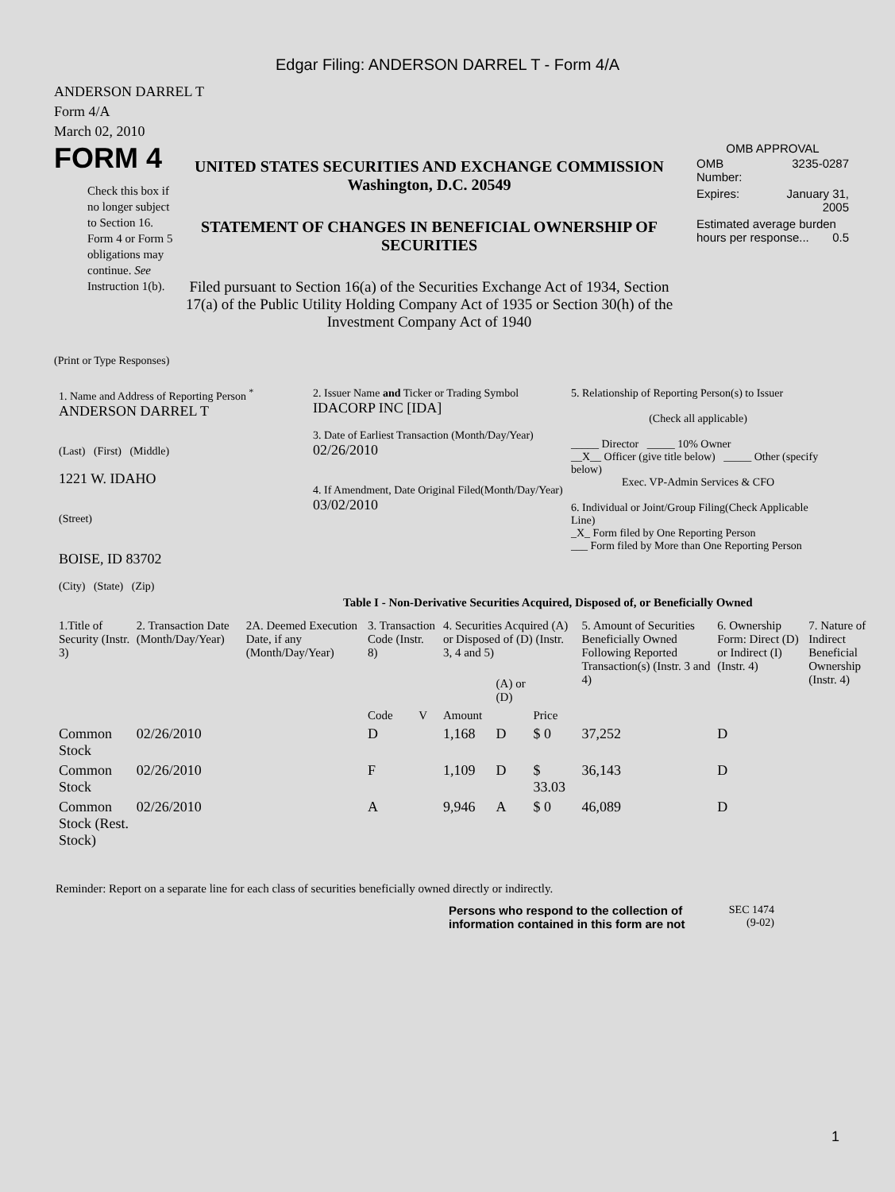Edgar Filing: ANDERSON DARREL T - Form 4/A
ANDERSON DARREL T
Form 4/A
March 02, 2010
FORM 4
Check this box if no longer subject to Section 16. Form 4 or Form 5 obligations may continue. See Instruction 1(b).
UNITED STATES SECURITIES AND EXCHANGE COMMISSION
Washington, D.C. 20549
STATEMENT OF CHANGES IN BENEFICIAL OWNERSHIP OF SECURITIES
Filed pursuant to Section 16(a) of the Securities Exchange Act of 1934, Section 17(a) of the Public Utility Holding Company Act of 1935 or Section 30(h) of the Investment Company Act of 1940
OMB APPROVAL
| OMB Number: | 3235-0287 |
| Expires: | January 31, 2005 |
| Estimated average burden hours per response... 0.5 | |
(Print or Type Responses)
1. Name and Address of Reporting Person <sup>*</sup>
ANDERSON DARREL T
(Last) (First) (Middle)
1221 W. IDAHO
(Street)
BOISE, ID 83702
(City) (State) (Zip)
2. Issuer Name and Ticker or Trading Symbol
IDACORP INC [IDA]
3. Date of Earliest Transaction (Month/Day/Year)
02/26/2010
4. If Amendment, Date Original Filed(Month/Day/Year)
03/02/2010
5. Relationship of Reporting Person(s) to Issuer
(Check all applicable)
_____ Director _____ 10% Owner
__X__ Officer (give title below) _____ Other (specify below)
Exec. VP-Admin Services & CFO
6. Individual or Joint/Group Filing(Check Applicable Line)
_X_ Form filed by One Reporting Person
___ Form filed by More than One Reporting Person
Table I - Non-Derivative Securities Acquired, Disposed of, or Beneficially Owned
| 1.Title of Security (Instr. 3) | 2. Transaction Date (Month/Day/Year) | 2A. Deemed Execution Date, if any (Month/Day/Year) | 3. Transaction Code (Instr. 8) | | 4. Securities Acquired (A) or Disposed of (D) (Instr. 3, 4 and 5) | | | 5. Amount of Securities Beneficially Owned Following Reported Transaction(s) (Instr. 3 and 4) | 6. Ownership Form: Direct (D) or Indirect (I) (Instr. 4) | 7. Nature of Indirect Beneficial Ownership (Instr. 4) |
| --- | --- | --- | --- | --- | --- | --- | --- | --- | --- | --- |
| | | | Code | V | Amount | (A) or (D) | Price | | | |
| Common Stock | 02/26/2010 | | D | | 1,168 | D | $ 0 | 37,252 | D | |
| Common Stock | 02/26/2010 | | F | | 1,109 | D | $ 33.03 | 36,143 | D | |
| Common Stock (Rest. Stock) | 02/26/2010 | | A | | 9,946 | A | $ 0 | 46,089 | D | |
Reminder: Report on a separate line for each class of securities beneficially owned directly or indirectly.
Persons who respond to the collection of information contained in this form are not
SEC 1474
(9-02)
1